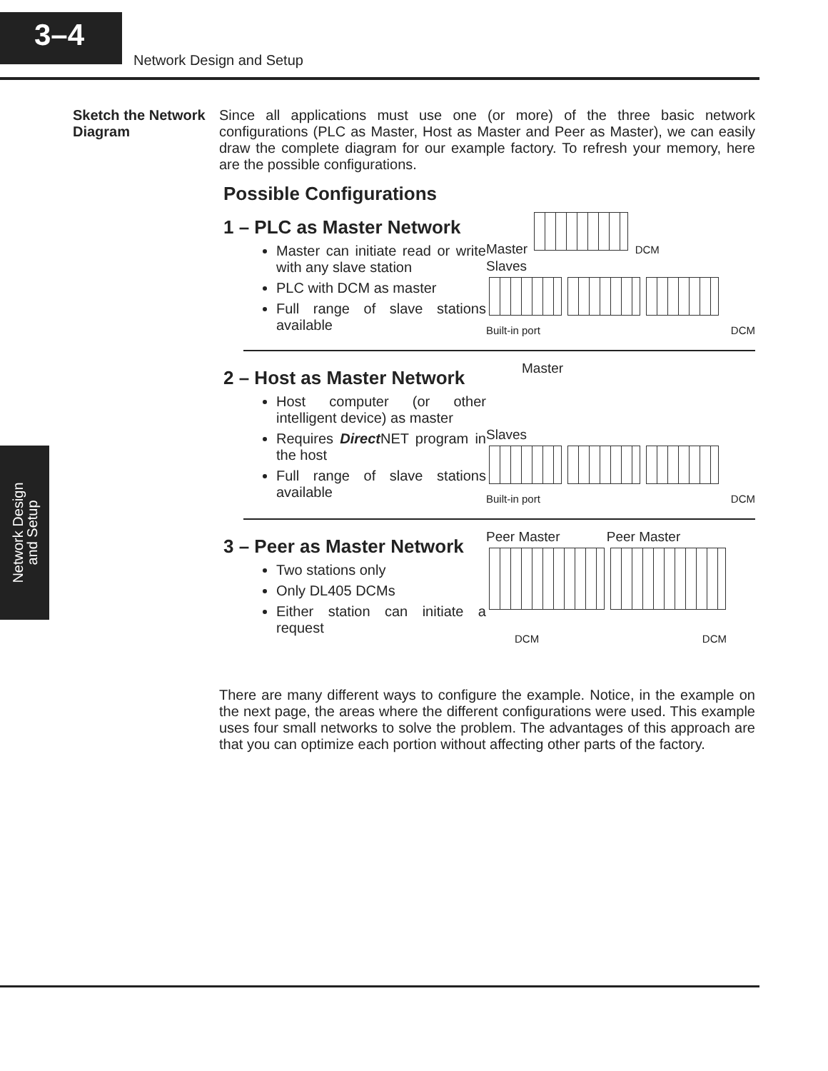3–4
Network Design and Setup
Network Design
and Setup
Sketch the Network Diagram
Since all applications must use one (or more) of the three basic network configurations (PLC as Master, Host as Master and Peer as Master), we can easily draw the complete diagram for our example factory. To refresh your memory, here are the possible configurations.
Possible Configurations
1 – PLC as Master Network
Master can initiate read or write with any slave station
PLC with DCM as master
Full range of slave stations available
Master DCM
Slaves
Built-in port DCM
2 – Host as Master Network
Host computer (or other intelligent device) as master
Requires Direct NET program in the host
Full range of slave stations available
Master
Slaves
Built-in port DCM
3 – Peer as Master Network
Two stations only
Only DL405 DCMs
Either station can initiate a request
Peer Master Peer Master
DCM DCM
There are many different ways to configure the example. Notice, in the example on the next page, the areas where the different configurations were used. This example uses four small networks to solve the problem. The advantages of this approach are that you can optimize each portion without affecting other parts of the factory.